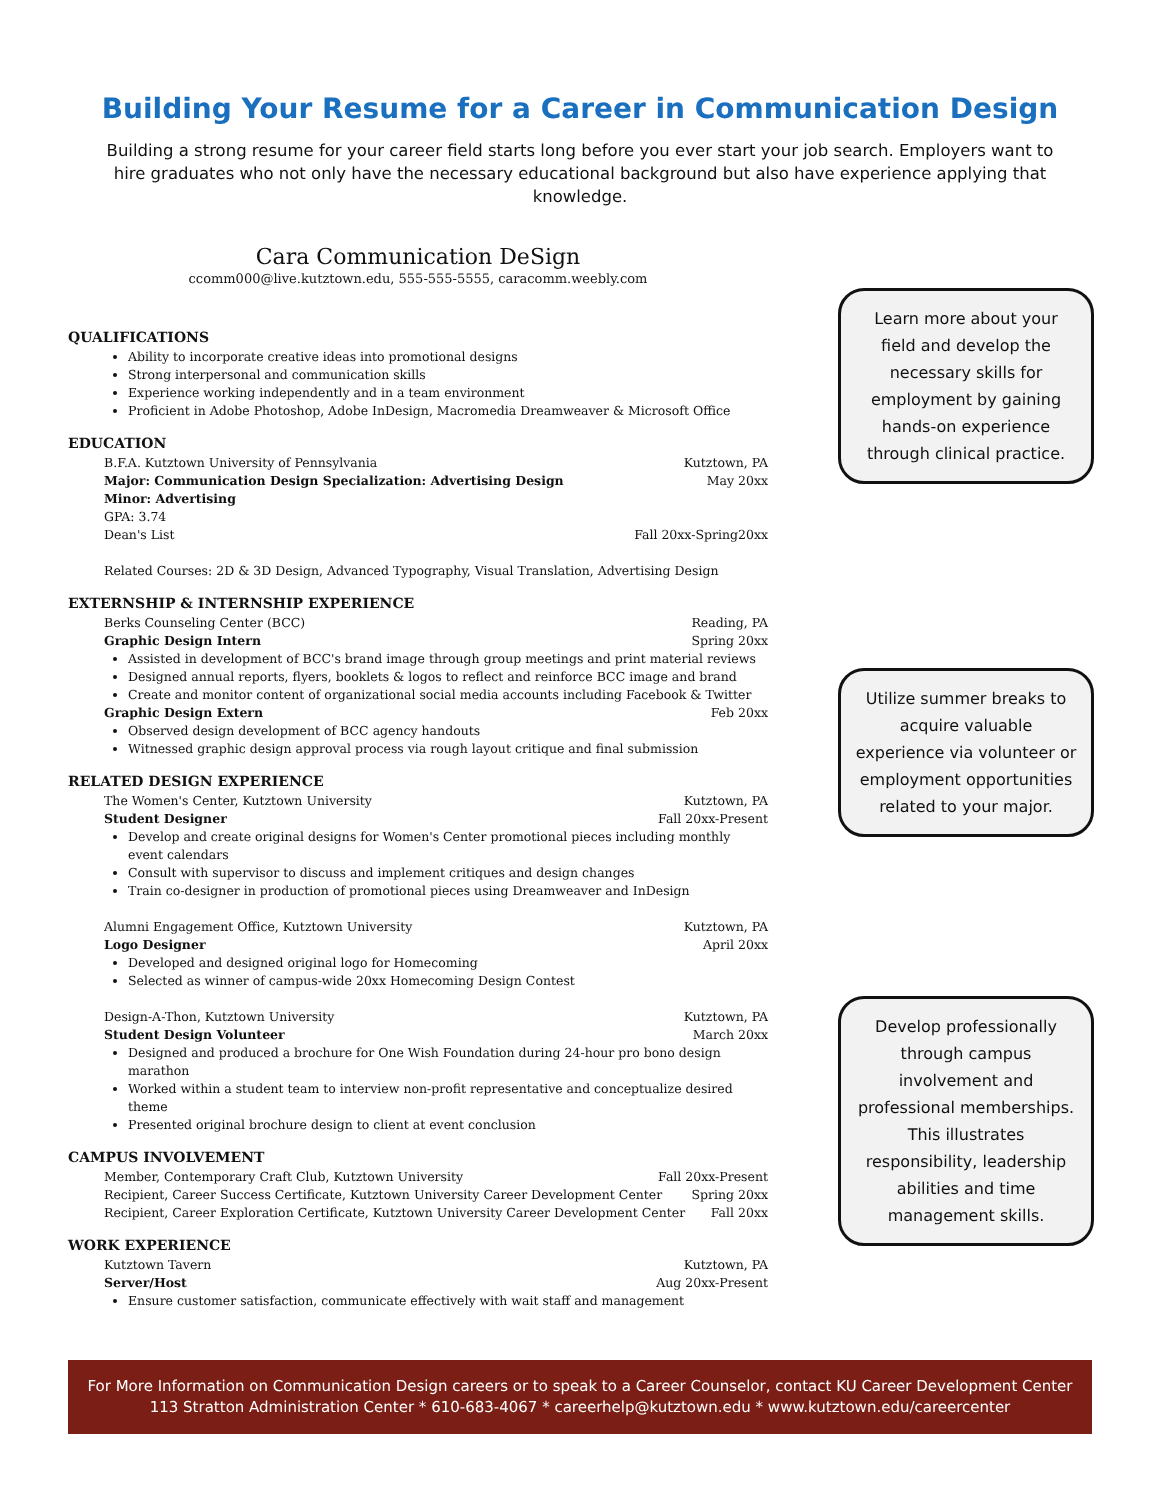Building Your Resume for a Career in Communication Design
Building a strong resume for your career field starts long before you ever start your job search. Employers want to hire graduates who not only have the necessary educational background but also have experience applying that knowledge.
Cara Communication DeSign
ccomm000@live.kutztown.edu, 555-555-5555, caracomm.weebly.com
QUALIFICATIONS
Ability to incorporate creative ideas into promotional designs
Strong interpersonal and communication skills
Experience working independently and in a team environment
Proficient in Adobe Photoshop, Adobe InDesign, Macromedia Dreamweaver & Microsoft Office
EDUCATION
B.F.A. Kutztown University of Pennsylvania Kutztown, PA
Major: Communication Design Specialization: Advertising Design May 20xx
Minor: Advertising
GPA: 3.74
Dean's List Fall 20xx-Spring20xx
Related Courses: 2D & 3D Design, Advanced Typography, Visual Translation, Advertising Design
EXTERNSHIP & INTERNSHIP EXPERIENCE
Berks Counseling Center (BCC) Reading, PA
Graphic Design Intern Spring 20xx
Assisted in development of BCC's brand image through group meetings and print material reviews
Designed annual reports, flyers, booklets & logos to reflect and reinforce BCC image and brand
Create and monitor content of organizational social media accounts including Facebook & Twitter
Graphic Design Extern Feb 20xx
Observed design development of BCC agency handouts
Witnessed graphic design approval process via rough layout critique and final submission
RELATED DESIGN EXPERIENCE
The Women's Center, Kutztown University Kutztown, PA
Student Designer Fall 20xx-Present
Develop and create original designs for Women's Center promotional pieces including monthly event calendars
Consult with supervisor to discuss and implement critiques and design changes
Train co-designer in production of promotional pieces using Dreamweaver and InDesign
Alumni Engagement Office, Kutztown University Kutztown, PA
Logo Designer April 20xx
Developed and designed original logo for Homecoming
Selected as winner of campus-wide 20xx Homecoming Design Contest
Design-A-Thon, Kutztown University Kutztown, PA
Student Design Volunteer March 20xx
Designed and produced a brochure for One Wish Foundation during 24-hour pro bono design marathon
Worked within a student team to interview non-profit representative and conceptualize desired theme
Presented original brochure design to client at event conclusion
CAMPUS INVOLVEMENT
Member, Contemporary Craft Club, Kutztown University Fall 20xx-Present
Recipient, Career Success Certificate, Kutztown University Career Development Center Spring 20xx
Recipient, Career Exploration Certificate, Kutztown University Career Development Center Fall 20xx
WORK EXPERIENCE
Kutztown Tavern Kutztown, PA
Server/Host Aug 20xx-Present
Ensure customer satisfaction, communicate effectively with wait staff and management
Learn more about your field and develop the necessary skills for employment by gaining hands-on experience through clinical practice.
Utilize summer breaks to acquire valuable experience via volunteer or employment opportunities related to your major.
Develop professionally through campus involvement and professional memberships. This illustrates responsibility, leadership abilities and time management skills.
For More Information on Communication Design careers or to speak to a Career Counselor, contact KU Career Development Center
113 Stratton Administration Center * 610-683-4067 * careerhelp@kutztown.edu * www.kutztown.edu/careercenter